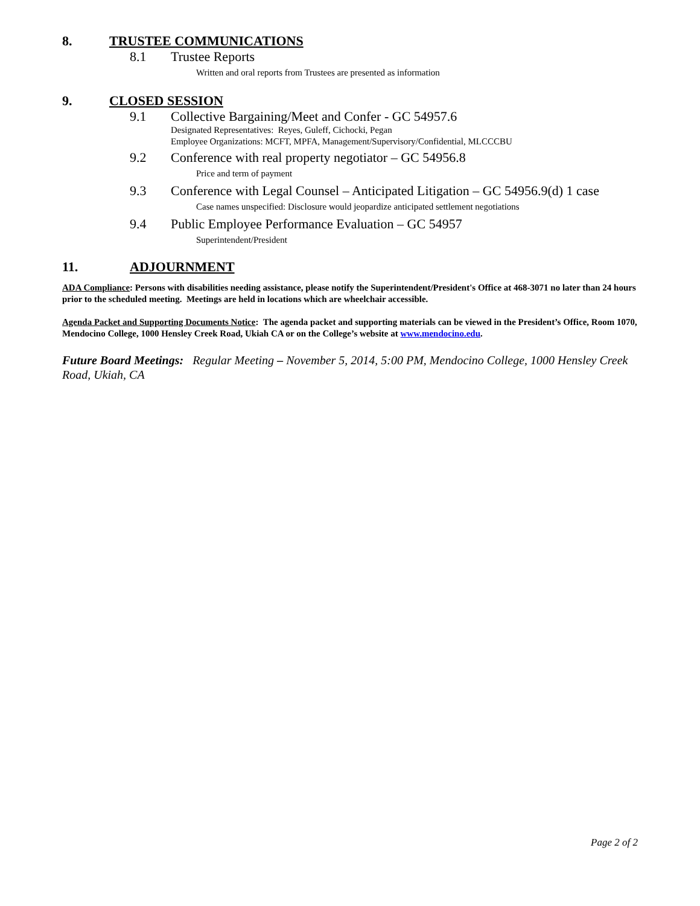8. TRUSTEE COMMUNICATIONS
8.1 Trustee Reports
Written and oral reports from Trustees are presented as information
9. CLOSED SESSION
9.1 Collective Bargaining/Meet and Confer - GC 54957.6
Designated Representatives: Reyes, Guleff, Cichocki, Pegan
Employee Organizations: MCFT, MPFA, Management/Supervisory/Confidential, MLCCCBU
9.2 Conference with real property negotiator – GC 54956.8
Price and term of payment
9.3 Conference with Legal Counsel – Anticipated Litigation – GC 54956.9(d) 1 case
Case names unspecified: Disclosure would jeopardize anticipated settlement negotiations
9.4 Public Employee Performance Evaluation – GC 54957
Superintendent/President
11. ADJOURNMENT
ADA Compliance: Persons with disabilities needing assistance, please notify the Superintendent/President's Office at 468-3071 no later than 24 hours prior to the scheduled meeting. Meetings are held in locations which are wheelchair accessible.
Agenda Packet and Supporting Documents Notice: The agenda packet and supporting materials can be viewed in the President’s Office, Room 1070, Mendocino College, 1000 Hensley Creek Road, Ukiah CA or on the College’s website at www.mendocino.edu.
Future Board Meetings: Regular Meeting – November 5, 2014, 5:00 PM, Mendocino College, 1000 Hensley Creek Road, Ukiah, CA
Page 2 of 2